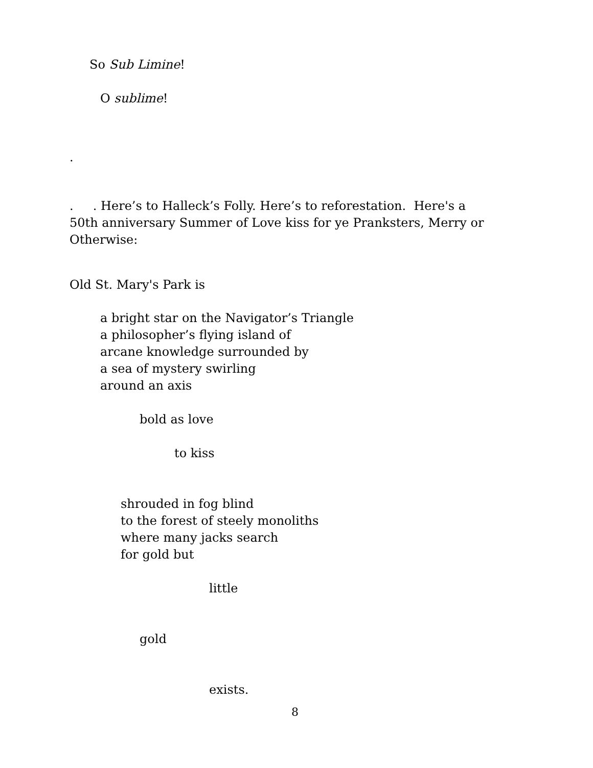So Sub Limine!
O sublime!
.
. . Here’s to Halleck’s Folly. Here’s to reforestation. Here's a 50th anniversary Summer of Love kiss for ye Pranksters, Merry or Otherwise:
Old St. Mary's Park is
a bright star on the Navigator’s Triangle
a philosopher’s flying island of
arcane knowledge surrounded by
a sea of mystery swirling
around an axis
bold as love
to kiss
shrouded in fog blind
to the forest of steely monoliths
where many jacks search
for gold but
little
gold
exists.
8